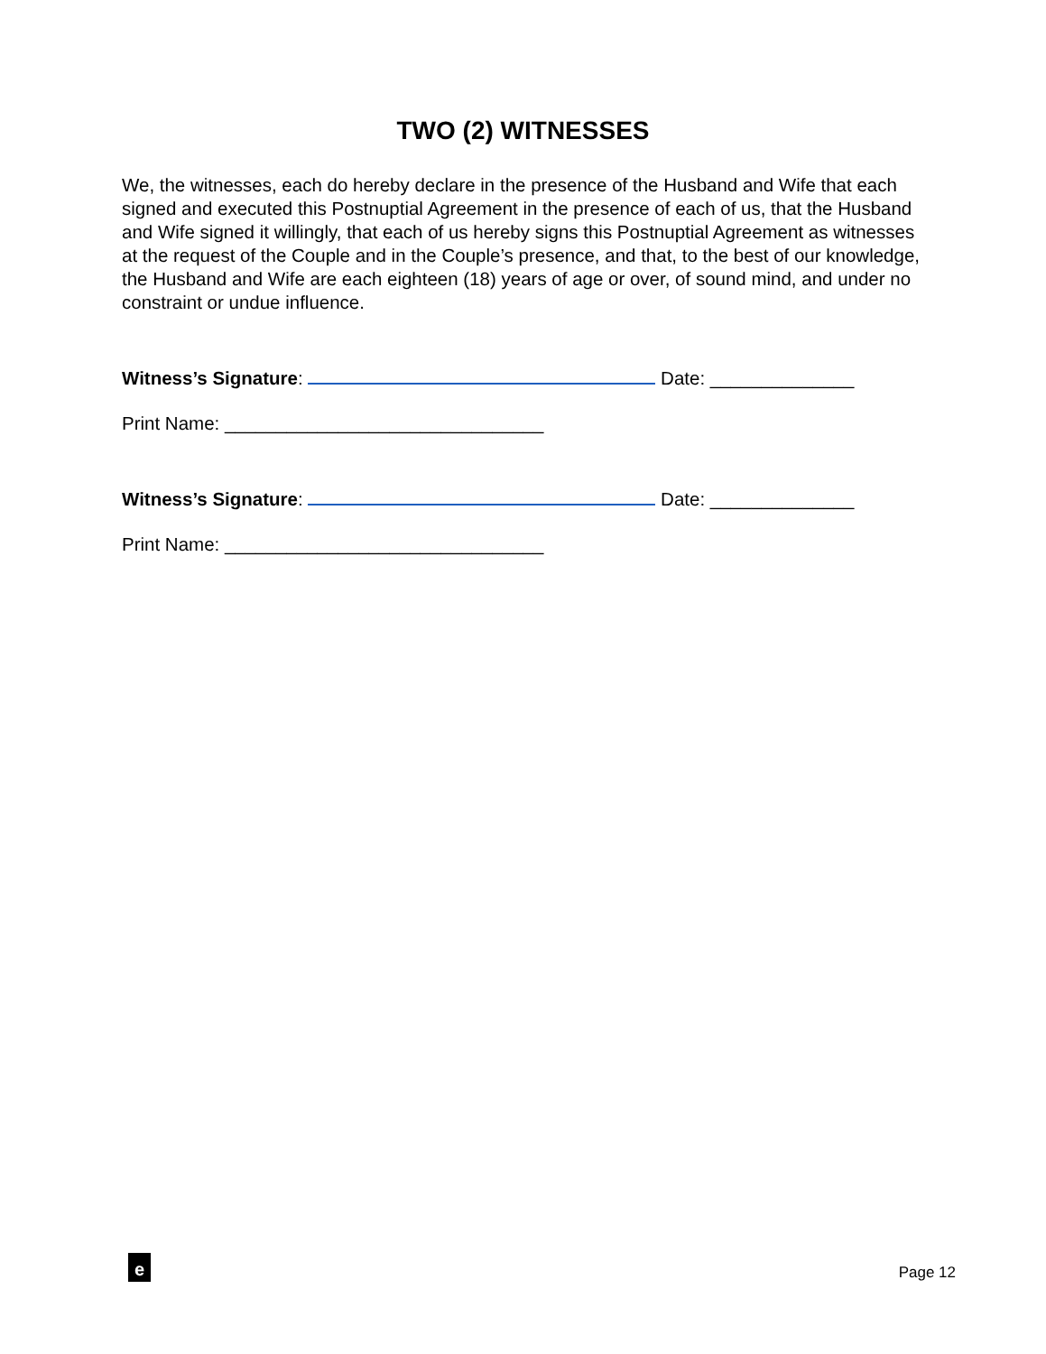TWO (2) WITNESSES
We, the witnesses, each do hereby declare in the presence of the Husband and Wife that each signed and executed this Postnuptial Agreement in the presence of each of us, that the Husband and Wife signed it willingly, that each of us hereby signs this Postnuptial Agreement as witnesses at the request of the Couple and in the Couple’s presence, and that, to the best of our knowledge, the Husband and Wife are each eighteen (18) years of age or over, of sound mind, and under no constraint or undue influence.
Witness’s Signature: Date: ______________
Print Name: _______________________________
Witness’s Signature: Date: ______________
Print Name: _______________________________
e
Page 12